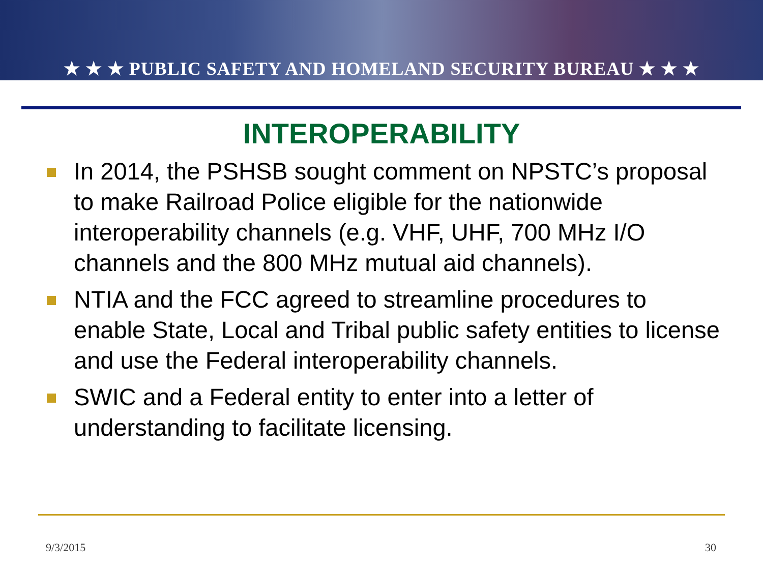★ ★ ★ PUBLIC SAFETY AND HOMELAND SECURITY BUREAU ★ ★ ★
INTEROPERABILITY
In 2014, the PSHSB sought comment on NPSTC’s proposal to make Railroad Police eligible for the nationwide interoperability channels (e.g. VHF, UHF, 700 MHz I/O channels and the 800 MHz mutual aid channels).
NTIA and the FCC agreed to streamline procedures to enable State, Local and Tribal public safety entities to license and use the Federal interoperability channels.
SWIC and a Federal entity to enter into a letter of understanding to facilitate licensing.
9/3/2015 30